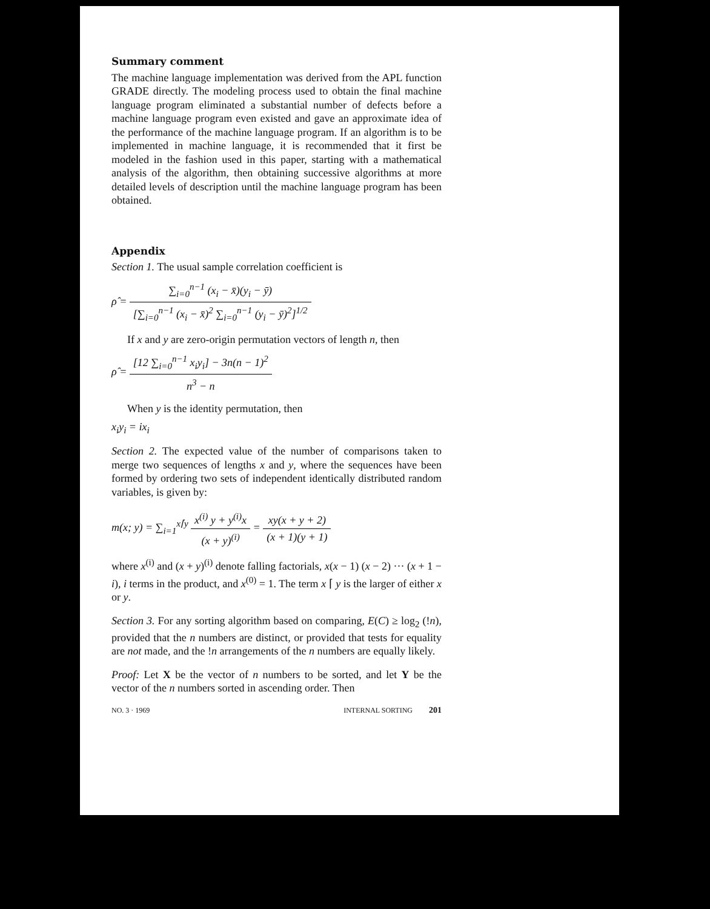Summary comment
The machine language implementation was derived from the APL function GRADE directly. The modeling process used to obtain the final machine language program eliminated a substantial number of defects before a machine language program even existed and gave an approximate idea of the performance of the machine language program. If an algorithm is to be implemented in machine language, it is recommended that it first be modeled in the fashion used in this paper, starting with a mathematical analysis of the algorithm, then obtaining successive algorithms at more detailed levels of description until the machine language program has been obtained.
Appendix
Section 1. The usual sample correlation coefficient is
ρ̂ = ∑<sub>i=0</sub><sup>n−1</sup> (x<sub>i</sub> − x̄)(y<sub>i</sub> − ȳ) [∑<sub>i=0</sub><sup>n−1</sup> (x<sub>i</sub> − x̄)<sup>2</sup> ∑<sub>i=0</sub><sup>n−1</sup> (y<sub>i</sub> − ȳ)<sup>2</sup>]<sup>1/2</sup>
If x and y are zero-origin permutation vectors of length n, then
ρ̂ = [12 ∑<sub>i=0</sub><sup>n−1</sup> x<sub>i</sub>y<sub>i</sub>] − 3n(n − 1)<sup>2</sup> n<sup>3</sup> − n
When y is the identity permutation, then
x<sub>i</sub>y<sub>i</sub> = ix<sub>i</sub>
Section 2. The expected value of the number of comparisons taken to merge two sequences of lengths x and y, where the sequences have been formed by ordering two sets of independent identically distributed random variables, is given by:
m(x; y) = ∑<sub>i=1</sub><sup>x⌈y</sup> x<sup>(i)</sup> y + y<sup>(i)</sup>x (x + y)<sup>(i)</sup> = xy(x + y + 2) (x + 1)(y + 1)
where x<sup>(i)</sup> and (x + y)<sup>(i)</sup> denote falling factorials, x(x − 1) (x − 2) ··· (x + 1 − i), i terms in the product, and x<sup>(0)</sup> = 1. The term x ⌈ y is the larger of either x or y.
Section 3. For any sorting algorithm based on comparing, E(C) ≥ log<sub>2</sub> (!n), provided that the n numbers are distinct, or provided that tests for equality are not made, and the !n arrangements of the n numbers are equally likely.
Proof: Let X be the vector of n numbers to be sorted, and let Y be the vector of the n numbers sorted in ascending order. Then
NO. 3 · 1969 INTERNAL SORTING 201